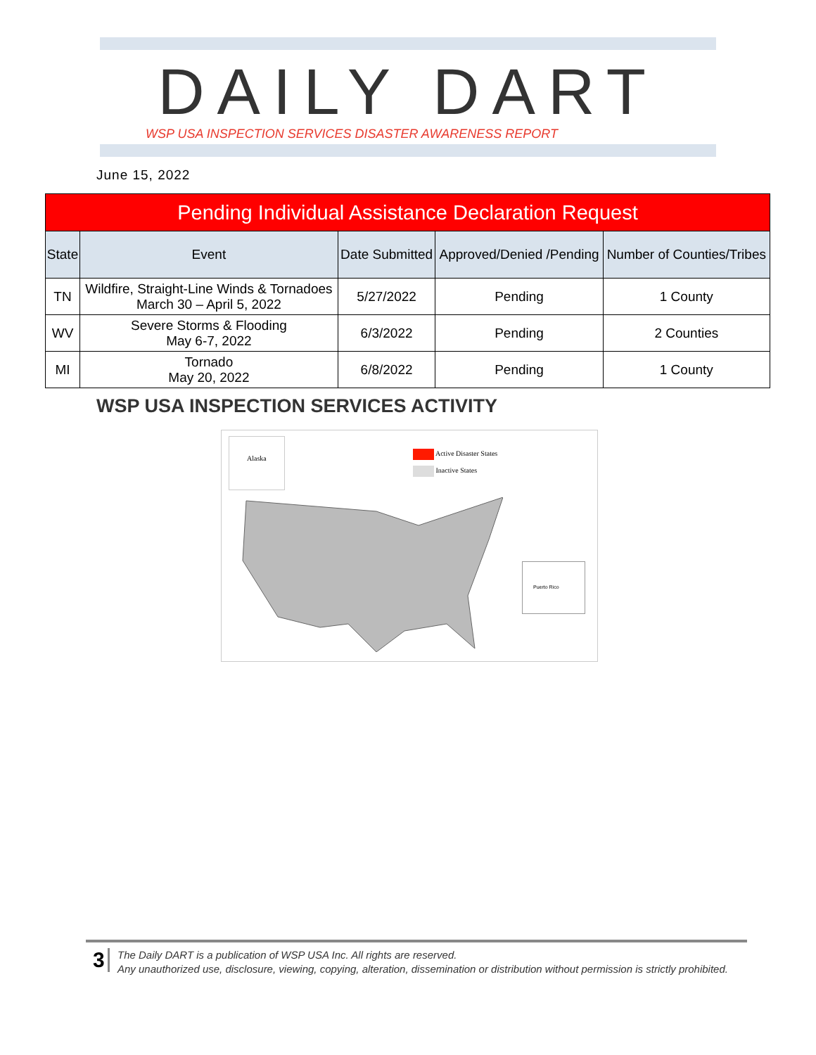DAILY DART
WSP USA INSPECTION SERVICES DISASTER AWARENESS REPORT
June 15, 2022
| Pending Individual Assistance Declaration Request | | | | |
| --- | --- | --- | --- | --- |
| State | Event | Date Submitted | Approved/Denied /Pending | Number of Counties/Tribes |
| TN | Wildfire, Straight-Line Winds & Tornadoes March 30 – April 5, 2022 | 5/27/2022 | Pending | 1 County |
| WV | Severe Storms & Flooding May 6-7, 2022 | 6/3/2022 | Pending | 2 Counties |
| MI | Tornado May 20, 2022 | 6/8/2022 | Pending | 1 County |
WSP USA INSPECTION SERVICES ACTIVITY
Alaska
Active Disaster States
Inactive States
Puerto Rico
3
The Daily DART is a publication of WSP USA Inc. All rights are reserved.
Any unauthorized use, disclosure, viewing, copying, alteration, dissemination or distribution without permission is strictly prohibited.